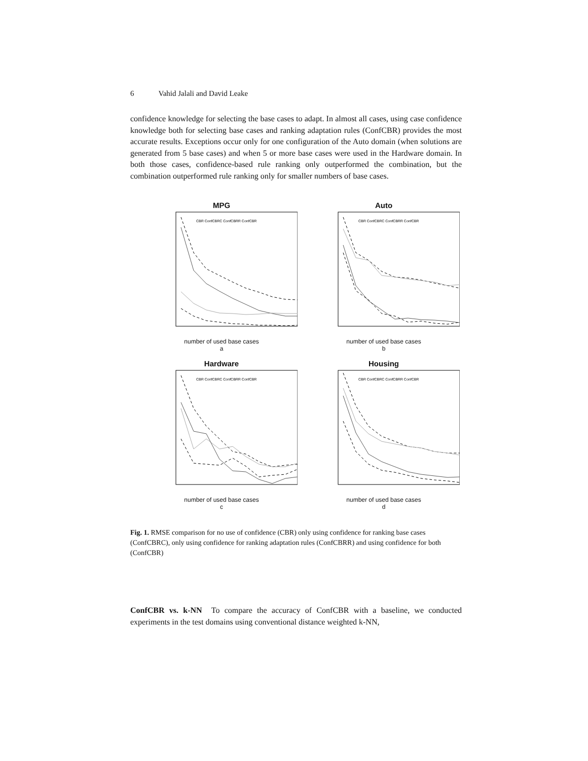6 Vahid Jalali and David Leake
confidence knowledge for selecting the base cases to adapt. In almost all cases, using case confidence knowledge both for selecting base cases and ranking adaptation rules (ConfCBR) provides the most accurate results. Exceptions occur only for one configuration of the Auto domain (when solutions are generated from 5 base cases) and when 5 or more base cases were used in the Hardware domain. In both those cases, confidence-based rule ranking only outperformed the combination, but the combination outperformed rule ranking only for smaller numbers of base cases.
MPG
CBR ConfCBRC ConfCBRR ConfCBR
number of used base cases
a
Auto
CBR ConfCBRC ConfCBRR ConfCBR
number of used base cases
b
Hardware
CBR ConfCBRC ConfCBRR ConfCBR
number of used base cases
c
Housing
CBR ConfCBRC ConfCBRR ConfCBR
number of used base cases
d
Fig. 1. RMSE comparison for no use of confidence (CBR) only using confidence for ranking base cases (ConfCBRC), only using confidence for ranking adaptation rules (ConfCBRR) and using confidence for both (ConfCBR)
ConfCBR vs. k-NN To compare the accuracy of ConfCBR with a baseline, we conducted experiments in the test domains using conventional distance weighted k-NN,